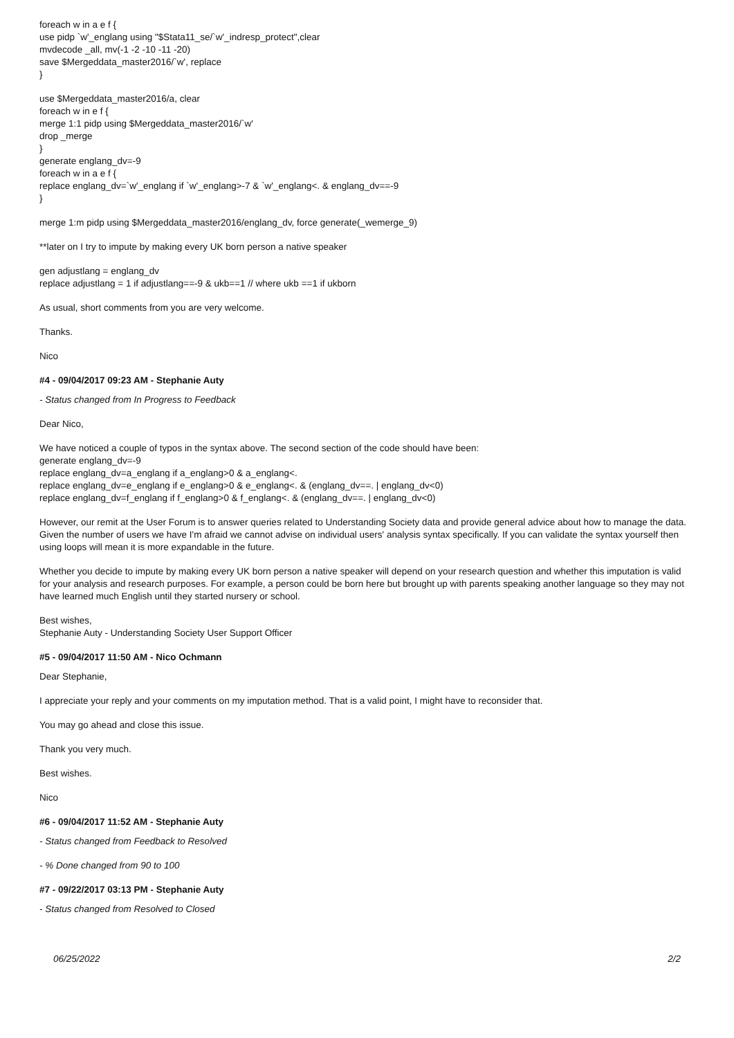foreach w in a e f {
use pidp `w'_englang using "$Stata11_se/`w'_indresp_protect",clear
mvdecode _all, mv(-1 -2 -10 -11 -20)
save $Mergeddata_master2016/`w', replace
}
use $Mergeddata_master2016/a, clear
foreach w in e f {
merge 1:1 pidp using $Mergeddata_master2016/`w'
drop _merge
}
generate englang_dv=-9
foreach w in a e f {
replace englang_dv=`w'_englang if `w'_englang>-7 & `w'_englang<. & englang_dv==-9
}
merge 1:m pidp using $Mergeddata_master2016/englang_dv, force generate(_wemerge_9)
**later on I try to impute by making every UK born person a native speaker
gen adjustlang = englang_dv
replace adjustlang = 1 if adjustlang==-9 & ukb==1 // where ukb ==1 if ukborn
As usual, short comments from you are very welcome.
Thanks.
Nico
#4 - 09/04/2017 09:23 AM - Stephanie Auty
- Status changed from In Progress to Feedback
Dear Nico,
We have noticed a couple of typos in the syntax above. The second section of the code should have been:
generate englang_dv=-9
replace englang_dv=a_englang if a_englang>0 & a_englang<.
replace englang_dv=e_englang if e_englang>0 & e_englang<. & (englang_dv==. | englang_dv<0)
replace englang_dv=f_englang if f_englang>0 & f_englang<. & (englang_dv==. | englang_dv<0)
However, our remit at the User Forum is to answer queries related to Understanding Society data and provide general advice about how to manage the data. Given the number of users we have I'm afraid we cannot advise on individual users' analysis syntax specifically. If you can validate the syntax yourself then using loops will mean it is more expandable in the future.
Whether you decide to impute by making every UK born person a native speaker will depend on your research question and whether this imputation is valid for your analysis and research purposes. For example, a person could be born here but brought up with parents speaking another language so they may not have learned much English until they started nursery or school.
Best wishes,
Stephanie Auty - Understanding Society User Support Officer
#5 - 09/04/2017 11:50 AM - Nico Ochmann
Dear Stephanie,
I appreciate your reply and your comments on my imputation method. That is a valid point, I might have to reconsider that.
You may go ahead and close this issue.
Thank you very much.
Best wishes.
Nico
#6 - 09/04/2017 11:52 AM - Stephanie Auty
- Status changed from Feedback to Resolved
- % Done changed from 90 to 100
#7 - 09/22/2017 03:13 PM - Stephanie Auty
- Status changed from Resolved to Closed
06/25/2022 2/2